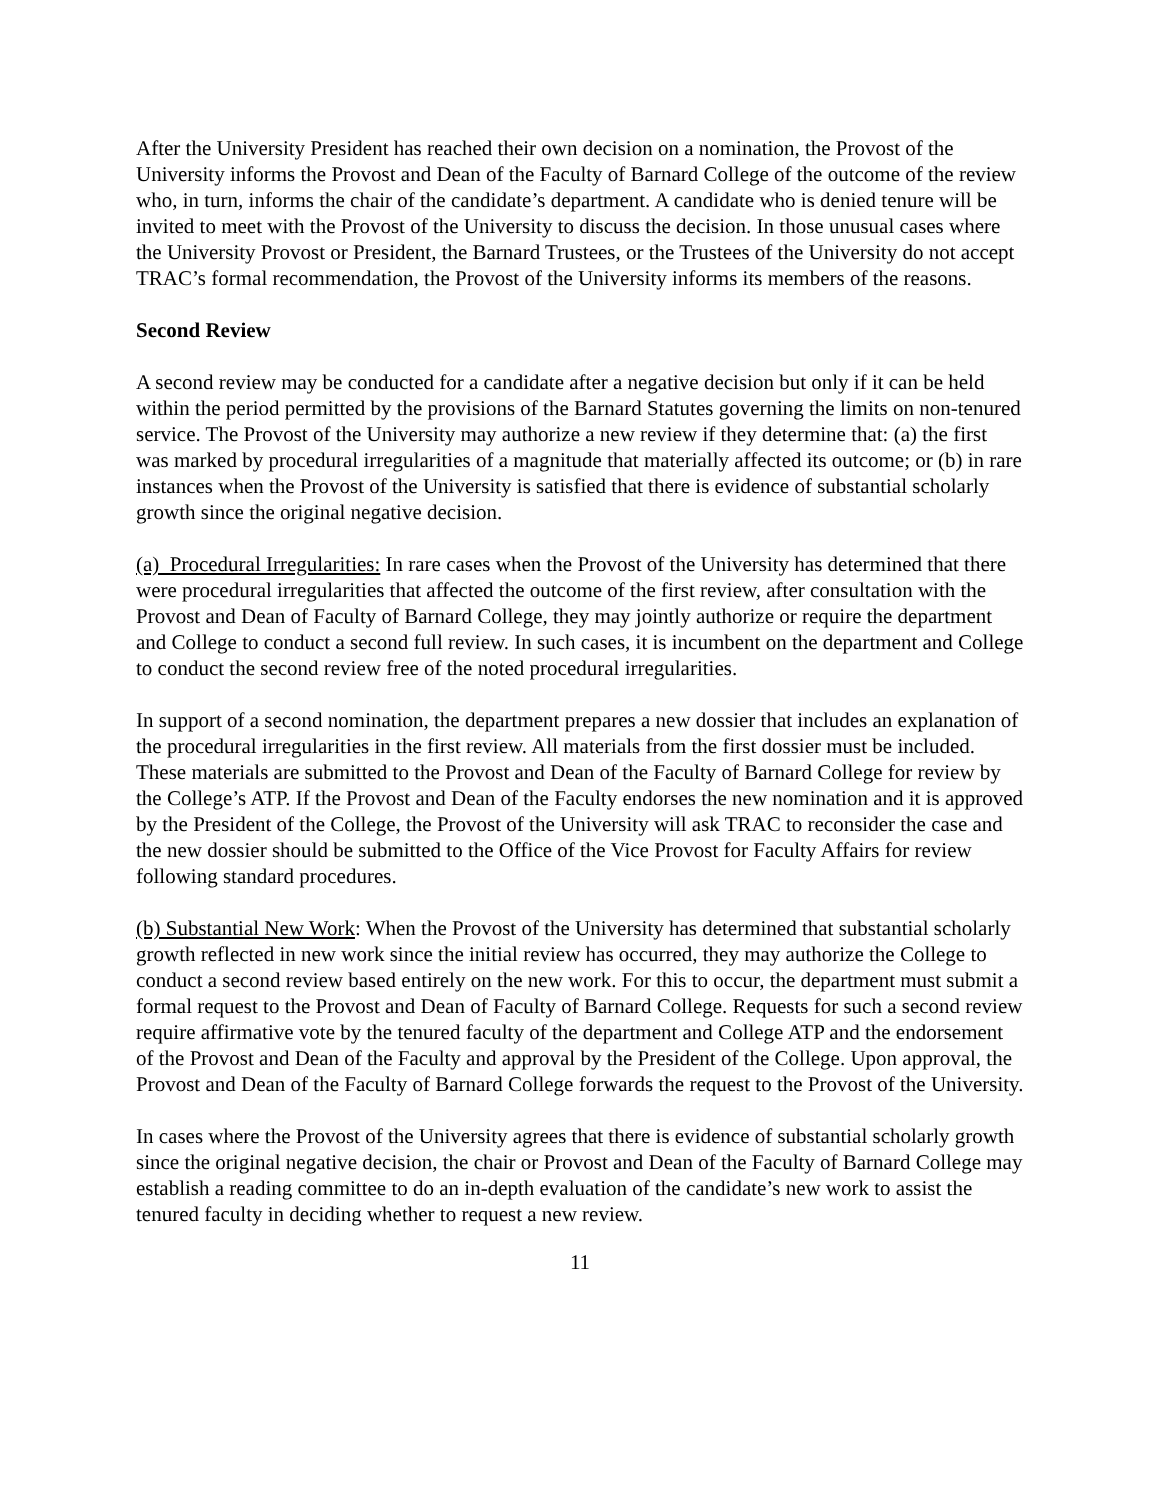After the University President has reached their own decision on a nomination, the Provost of the University informs the Provost and Dean of the Faculty of Barnard College of the outcome of the review who, in turn, informs the chair of the candidate’s department. A candidate who is denied tenure will be invited to meet with the Provost of the University to discuss the decision. In those unusual cases where the University Provost or President, the Barnard Trustees, or the Trustees of the University do not accept TRAC’s formal recommendation, the Provost of the University informs its members of the reasons.
Second Review
A second review may be conducted for a candidate after a negative decision but only if it can be held within the period permitted by the provisions of the Barnard Statutes governing the limits on non-tenured service. The Provost of the University may authorize a new review if they determine that: (a) the first was marked by procedural irregularities of a magnitude that materially affected its outcome; or (b) in rare instances when the Provost of the University is satisfied that there is evidence of substantial scholarly growth since the original negative decision.
(a) Procedural Irregularities: In rare cases when the Provost of the University has determined that there were procedural irregularities that affected the outcome of the first review, after consultation with the Provost and Dean of Faculty of Barnard College, they may jointly authorize or require the department and College to conduct a second full review. In such cases, it is incumbent on the department and College to conduct the second review free of the noted procedural irregularities.
In support of a second nomination, the department prepares a new dossier that includes an explanation of the procedural irregularities in the first review. All materials from the first dossier must be included. These materials are submitted to the Provost and Dean of the Faculty of Barnard College for review by the College’s ATP. If the Provost and Dean of the Faculty endorses the new nomination and it is approved by the President of the College, the Provost of the University will ask TRAC to reconsider the case and the new dossier should be submitted to the Office of the Vice Provost for Faculty Affairs for review following standard procedures.
(b) Substantial New Work: When the Provost of the University has determined that substantial scholarly growth reflected in new work since the initial review has occurred, they may authorize the College to conduct a second review based entirely on the new work. For this to occur, the department must submit a formal request to the Provost and Dean of Faculty of Barnard College. Requests for such a second review require affirmative vote by the tenured faculty of the department and College ATP and the endorsement of the Provost and Dean of the Faculty and approval by the President of the College. Upon approval, the Provost and Dean of the Faculty of Barnard College forwards the request to the Provost of the University.
In cases where the Provost of the University agrees that there is evidence of substantial scholarly growth since the original negative decision, the chair or Provost and Dean of the Faculty of Barnard College may establish a reading committee to do an in-depth evaluation of the candidate’s new work to assist the tenured faculty in deciding whether to request a new review.
11